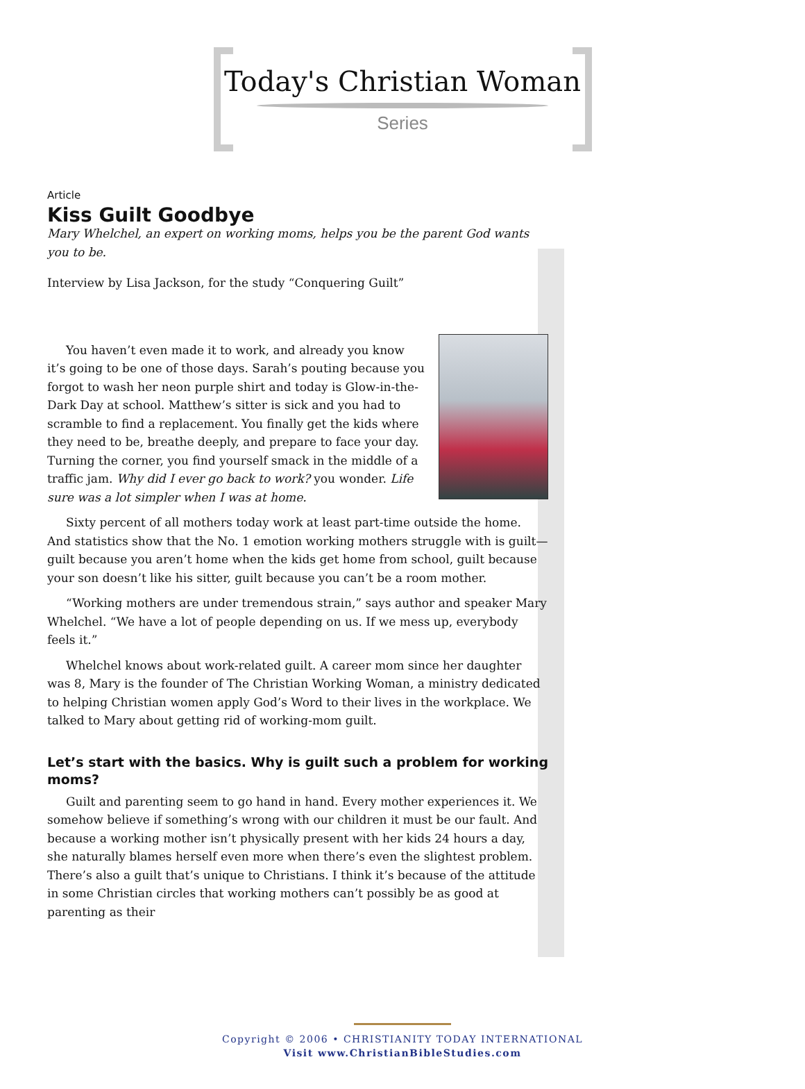Today's Christian Woman
Series
Article
Kiss Guilt Goodbye
Mary Whelchel, an expert on working moms, helps you be the parent God wants you to be.
Interview by Lisa Jackson, for the study “Conquering Guilt”
You haven’t even made it to work, and already you know it’s going to be one of those days. Sarah’s pouting because you forgot to wash her neon purple shirt and today is Glow-in-the-Dark Day at school. Matthew’s sitter is sick and you had to scramble to find a replacement. You finally get the kids where they need to be, breathe deeply, and prepare to face your day. Turning the corner, you find yourself smack in the middle of a traffic jam. Why did I ever go back to work? you wonder. Life sure was a lot simpler when I was at home.
Sixty percent of all mothers today work at least part-time outside the home. And statistics show that the No. 1 emotion working mothers struggle with is guilt—guilt because you aren’t home when the kids get home from school, guilt because your son doesn’t like his sitter, guilt because you can’t be a room mother.
“Working mothers are under tremendous strain,” says author and speaker Mary Whelchel. “We have a lot of people depending on us. If we mess up, everybody feels it.”
Whelchel knows about work-related guilt. A career mom since her daughter was 8, Mary is the founder of The Christian Working Woman, a ministry dedicated to helping Christian women apply God’s Word to their lives in the workplace. We talked to Mary about getting rid of working-mom guilt.
Let’s start with the basics. Why is guilt such a problem for working moms?
Guilt and parenting seem to go hand in hand. Every mother experiences it. We somehow believe if something’s wrong with our children it must be our fault. And because a working mother isn’t physically present with her kids 24 hours a day, she naturally blames herself even more when there’s even the slightest problem. There’s also a guilt that’s unique to Christians. I think it’s because of the attitude in some Christian circles that working mothers can’t possibly be as good at parenting as their
Copyright © 2006 • CHRISTIANITY TODAY INTERNATIONAL
Visit www.ChristianBibleStudies.com